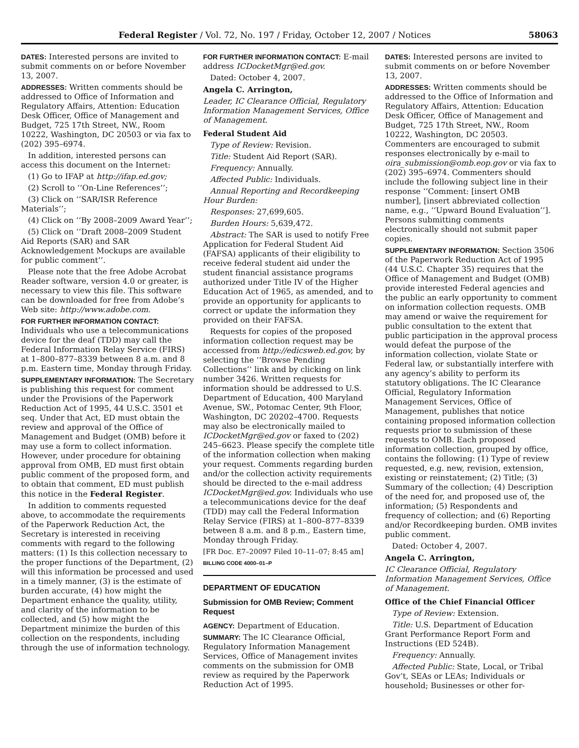Federal Register / Vol. 72, No. 197 / Friday, October 12, 2007 / Notices 58063
DATES: Interested persons are invited to submit comments on or before November 13, 2007.
ADDRESSES: Written comments should be addressed to Office of Information and Regulatory Affairs, Attention: Education Desk Officer, Office of Management and Budget, 725 17th Street, NW., Room 10222, Washington, DC 20503 or via fax to (202) 395–6974.
In addition, interested persons can access this document on the Internet:
(1) Go to IFAP at http://ifap.ed.gov;
(2) Scroll to ‘‘On-Line References’’;
(3) Click on ‘‘SAR/ISR Reference Materials’’;
(4) Click on ‘‘By 2008–2009 Award Year’’;
(5) Click on ‘‘Draft 2008–2009 Student Aid Reports (SAR) and SAR Acknowledgement Mockups are available for public comment’’.
Please note that the free Adobe Acrobat Reader software, version 4.0 or greater, is necessary to view this file. This software can be downloaded for free from Adobe’s Web site: http://www.adobe.com.
FOR FURTHER INFORMATION CONTACT: Individuals who use a telecommunications device for the deaf (TDD) may call the Federal Information Relay Service (FIRS) at 1–800–877–8339 between 8 a.m. and 8 p.m. Eastern time, Monday through Friday.
SUPPLEMENTARY INFORMATION: The Secretary is publishing this request for comment under the Provisions of the Paperwork Reduction Act of 1995, 44 U.S.C. 3501 et seq. Under that Act, ED must obtain the review and approval of the Office of Management and Budget (OMB) before it may use a form to collect information. However, under procedure for obtaining approval from OMB, ED must first obtain public comment of the proposed form, and to obtain that comment, ED must publish this notice in the Federal Register.
In addition to comments requested above, to accommodate the requirements of the Paperwork Reduction Act, the Secretary is interested in receiving comments with regard to the following matters: (1) Is this collection necessary to the proper functions of the Department, (2) will this information be processed and used in a timely manner, (3) is the estimate of burden accurate, (4) how might the Department enhance the quality, utility, and clarity of the information to be collected, and (5) how might the Department minimize the burden of this collection on the respondents, including through the use of information technology.
FOR FURTHER INFORMATION CONTACT: E-mail address ICDocketMgr@ed.gov.
Dated: October 4, 2007.
Angela C. Arrington,
Leader, IC Clearance Official, Regulatory Information Management Services, Office of Management.
Federal Student Aid
Type of Review: Revision.
Title: Student Aid Report (SAR).
Frequency: Annually.
Affected Public: Individuals.
Annual Reporting and Recordkeeping Hour Burden:
Responses: 27,699,605.
Burden Hours: 5,639,472.
Abstract: The SAR is used to notify Free Application for Federal Student Aid (FAFSA) applicants of their eligibility to receive federal student aid under the student financial assistance programs authorized under Title IV of the Higher Education Act of 1965, as amended, and to provide an opportunity for applicants to correct or update the information they provided on their FAFSA.
Requests for copies of the proposed information collection request may be accessed from http://edicsweb.ed.gov, by selecting the ‘‘Browse Pending Collections’’ link and by clicking on link number 3426. Written requests for information should be addressed to U.S. Department of Education, 400 Maryland Avenue, SW., Potomac Center, 9th Floor, Washington, DC 20202–4700. Requests may also be electronically mailed to ICDocketMgr@ed.gov or faxed to (202) 245–6623. Please specify the complete title of the information collection when making your request. Comments regarding burden and/or the collection activity requirements should be directed to the e-mail address ICDocketMgr@ed.gov. Individuals who use a telecommunications device for the deaf (TDD) may call the Federal Information Relay Service (FIRS) at 1–800–877–8339 between 8 a.m. and 8 p.m., Eastern time, Monday through Friday.
[FR Doc. E7–20097 Filed 10–11–07; 8:45 am]
BILLING CODE 4000–01–P
DEPARTMENT OF EDUCATION
Submission for OMB Review; Comment Request
AGENCY: Department of Education.
SUMMARY: The IC Clearance Official, Regulatory Information Management Services, Office of Management invites comments on the submission for OMB review as required by the Paperwork Reduction Act of 1995.
DATES: Interested persons are invited to submit comments on or before November 13, 2007.
ADDRESSES: Written comments should be addressed to the Office of Information and Regulatory Affairs, Attention: Education Desk Officer, Office of Management and Budget, 725 17th Street, NW., Room 10222, Washington, DC 20503. Commenters are encouraged to submit responses electronically by e-mail to oira_submission@omb.eop.gov or via fax to (202) 395–6974. Commenters should include the following subject line in their response ‘‘Comment: [insert OMB number], [insert abbreviated collection name, e.g., ‘‘Upward Bound Evaluation’’]. Persons submitting comments electronically should not submit paper copies.
SUPPLEMENTARY INFORMATION: Section 3506 of the Paperwork Reduction Act of 1995 (44 U.S.C. Chapter 35) requires that the Office of Management and Budget (OMB) provide interested Federal agencies and the public an early opportunity to comment on information collection requests. OMB may amend or waive the requirement for public consultation to the extent that public participation in the approval process would defeat the purpose of the information collection, violate State or Federal law, or substantially interfere with any agency’s ability to perform its statutory obligations. The IC Clearance Official, Regulatory Information Management Services, Office of Management, publishes that notice containing proposed information collection requests prior to submission of these requests to OMB. Each proposed information collection, grouped by office, contains the following: (1) Type of review requested, e.g. new, revision, extension, existing or reinstatement; (2) Title; (3) Summary of the collection; (4) Description of the need for, and proposed use of, the information; (5) Respondents and frequency of collection; and (6) Reporting and/or Recordkeeping burden. OMB invites public comment.
Dated: October 4, 2007.
Angela C. Arrington,
IC Clearance Official, Regulatory Information Management Services, Office of Management.
Office of the Chief Financial Officer
Type of Review: Extension.
Title: U.S. Department of Education Grant Performance Report Form and Instructions (ED 524B).
Frequency: Annually.
Affected Public: State, Local, or Tribal Gov’t, SEAs or LEAs; Individuals or household; Businesses or other for-